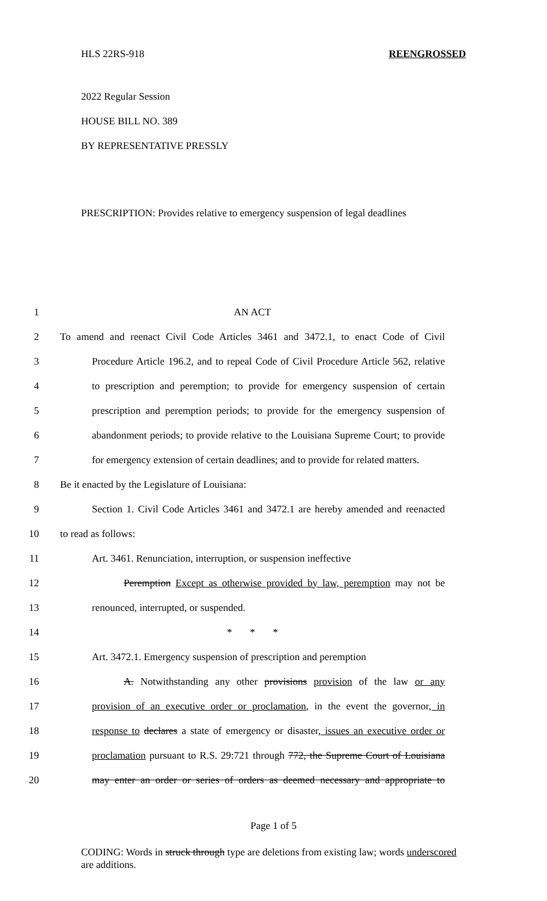HLS 22RS-918 REENGROSSED
2022 Regular Session
HOUSE BILL NO. 389
BY REPRESENTATIVE PRESSLY
PRESCRIPTION: Provides relative to emergency suspension of legal deadlines
1 AN ACT
2 To amend and reenact Civil Code Articles 3461 and 3472.1, to enact Code of Civil
3 Procedure Article 196.2, and to repeal Code of Civil Procedure Article 562, relative
4 to prescription and peremption; to provide for emergency suspension of certain
5 prescription and peremption periods; to provide for the emergency suspension of
6 abandonment periods; to provide relative to the Louisiana Supreme Court; to provide
7 for emergency extension of certain deadlines; and to provide for related matters.
8 Be it enacted by the Legislature of Louisiana:
9 Section 1. Civil Code Articles 3461 and 3472.1 are hereby amended and reenacted
10 to read as follows:
11 Art. 3461. Renunciation, interruption, or suspension ineffective
12 Peremption Except as otherwise provided by law, peremption may not be
13 renounced, interrupted, or suspended.
14 * * *
15 Art. 3472.1. Emergency suspension of prescription and peremption
16 A. Notwithstanding any other provisions provision of the law or any
17 provision of an executive order or proclamation, in the event the governor, in
18 response to declares a state of emergency or disaster, issues an executive order or
19 proclamation pursuant to R.S. 29:721 through 772, the Supreme Court of Louisiana
20 may enter an order or series of orders as deemed necessary and appropriate to
Page 1 of 5
CODING: Words in struck through type are deletions from existing law; words underscored are additions.